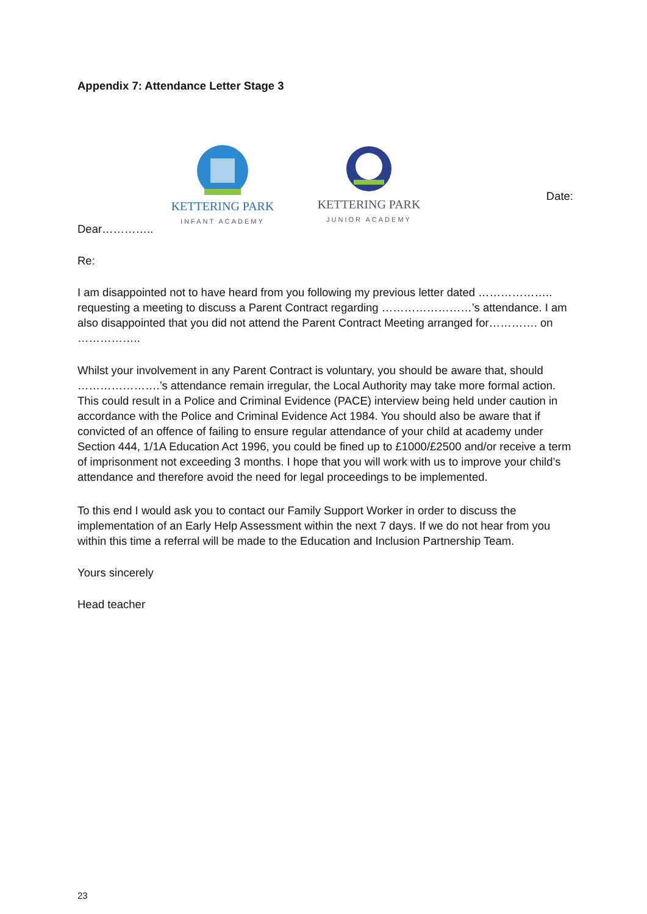Appendix 7: Attendance Letter Stage 3
KETTERING PARK
INFANT ACADEMY
KETTERING PARK
JUNIOR ACADEMY
Date:
Dear…………..
Re:
I am disappointed not to have heard from you following my previous letter dated ……………….. requesting a meeting to discuss a Parent Contract regarding ……………………’s attendance. I am also disappointed that you did not attend the Parent Contract Meeting arranged for…………. on ……………..
Whilst your involvement in any Parent Contract is voluntary, you should be aware that, should ………………….’s attendance remain irregular, the Local Authority may take more formal action. This could result in a Police and Criminal Evidence (PACE) interview being held under caution in accordance with the Police and Criminal Evidence Act 1984. You should also be aware that if convicted of an offence of failing to ensure regular attendance of your child at academy under Section 444, 1/1A Education Act 1996, you could be fined up to £1000/£2500 and/or receive a term of imprisonment not exceeding 3 months. I hope that you will work with us to improve your child’s attendance and therefore avoid the need for legal proceedings to be implemented.
To this end I would ask you to contact our Family Support Worker in order to discuss the implementation of an Early Help Assessment within the next 7 days. If we do not hear from you within this time a referral will be made to the Education and Inclusion Partnership Team.
Yours sincerely
Head teacher
23